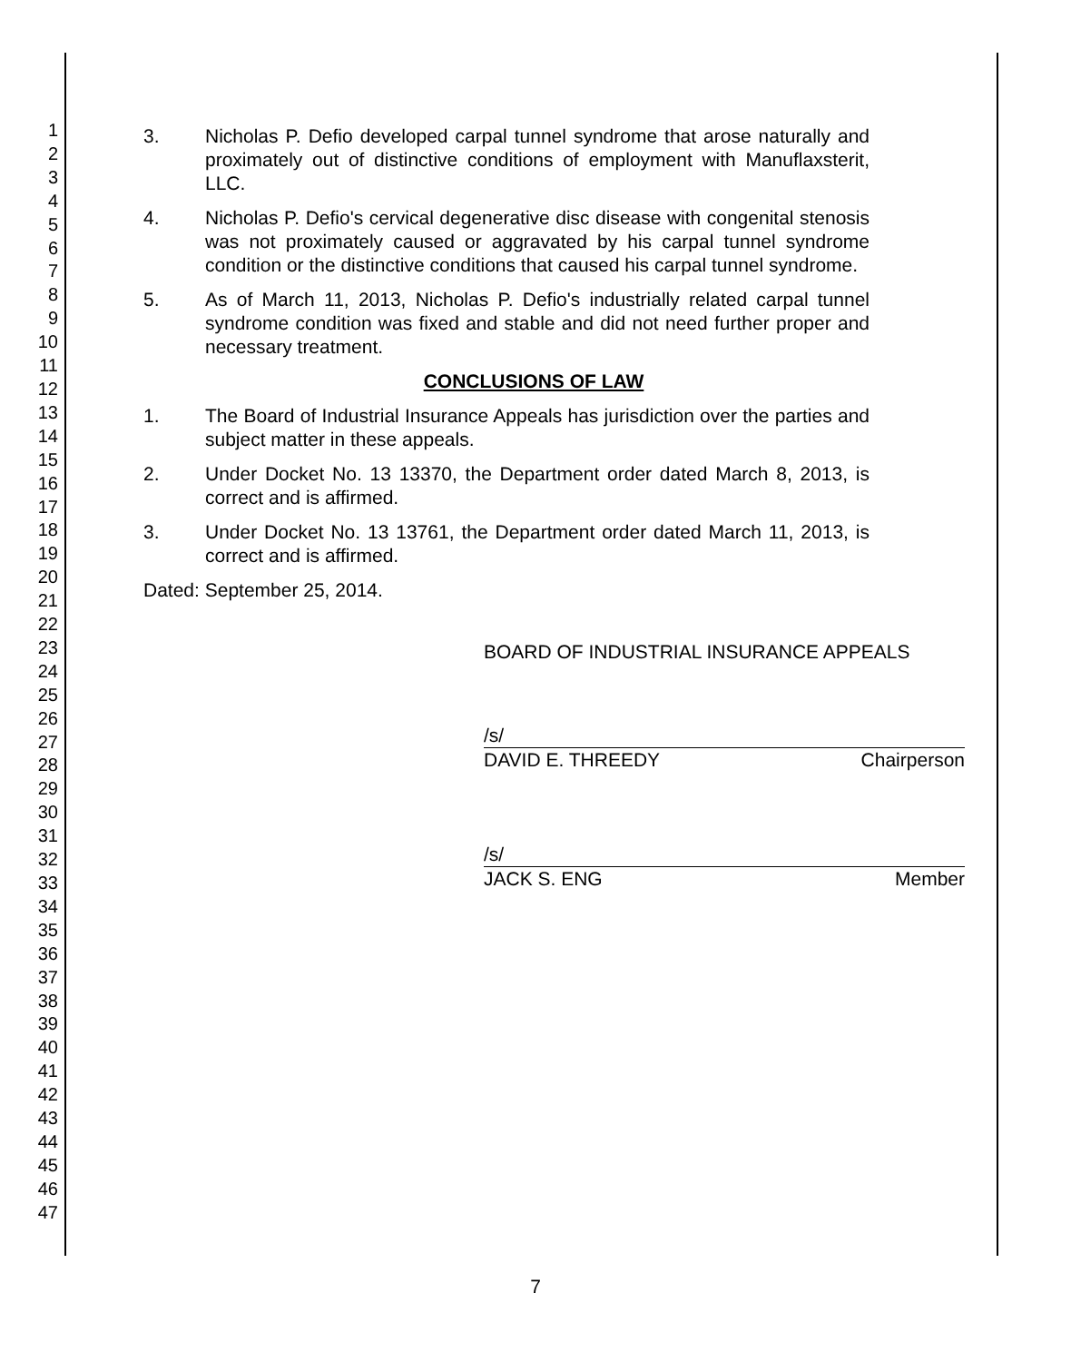1
2
3
4
5
6
7
8
9
10
11
12
13
14
15
16
17
18
19
20
21
22
23
24
25
26
27
28
29
30
31
32
33
34
35
36
37
38
39
40
41
42
43
44
45
46
47
3. Nicholas P. Defio developed carpal tunnel syndrome that arose naturally and proximately out of distinctive conditions of employment with Manuflaxsterit, LLC.
4. Nicholas P. Defio's cervical degenerative disc disease with congenital stenosis was not proximately caused or aggravated by his carpal tunnel syndrome condition or the distinctive conditions that caused his carpal tunnel syndrome.
5. As of March 11, 2013, Nicholas P. Defio's industrially related carpal tunnel syndrome condition was fixed and stable and did not need further proper and necessary treatment.
CONCLUSIONS OF LAW
1. The Board of Industrial Insurance Appeals has jurisdiction over the parties and subject matter in these appeals.
2. Under Docket No. 13 13370, the Department order dated March 8, 2013, is correct and is affirmed.
3. Under Docket No. 13 13761, the Department order dated March 11, 2013, is correct and is affirmed.
Dated: September 25, 2014.
BOARD OF INDUSTRIAL INSURANCE APPEALS
/s/
DAVID E. THREEDY Chairperson
/s/
JACK S. ENG Member
7